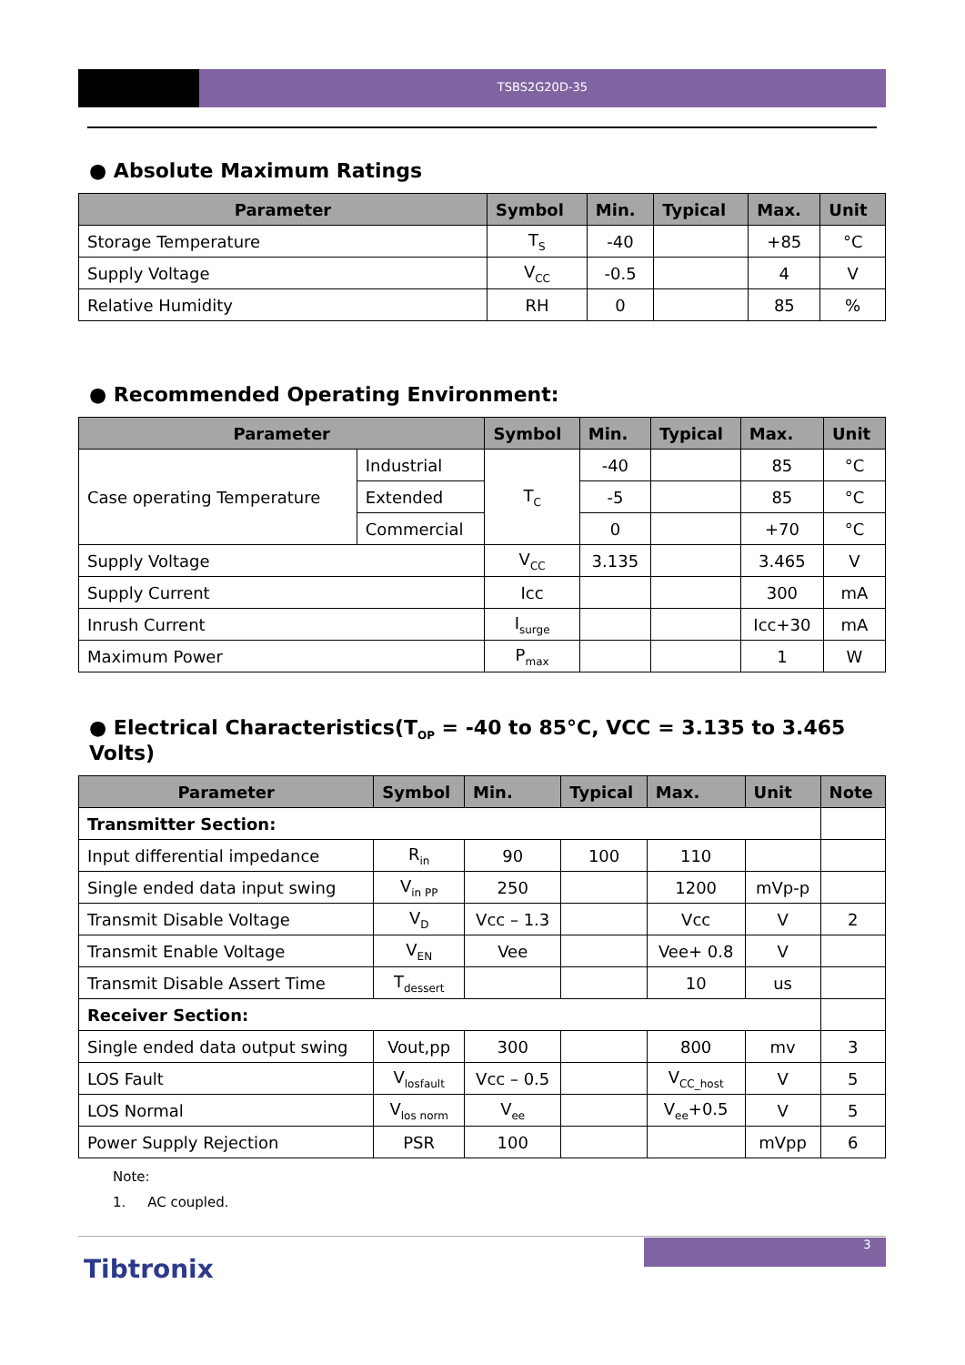TSBS2G20D-35
● Absolute Maximum Ratings
| Parameter | Symbol | Min. | Typical | Max. | Unit |
| --- | --- | --- | --- | --- | --- |
| Storage Temperature | T<sub>S</sub> | -40 | | +85 | °C |
| Supply Voltage | V<sub>CC</sub> | -0.5 | | 4 | V |
| Relative Humidity | RH | 0 | | 85 | % |
● Recommended Operating Environment:
| Parameter | | Symbol | Min. | Typical | Max. | Unit |
| --- | --- | --- | --- | --- | --- | --- |
| Case operating Temperature | Industrial | T<sub>C</sub> | -40 | | 85 | °C |
| | Extended | | -5 | | 85 | °C |
| | Commercial | | 0 | | +70 | °C |
| Supply Voltage | | V<sub>CC</sub> | 3.135 | | 3.465 | V |
| Supply Current | | Icc | | | 300 | mA |
| Inrush Current | | I<sub>surge</sub> | | | Icc+30 | mA |
| Maximum Power | | P<sub>max</sub> | | | 1 | W |
● Electrical Characteristics(T<sub>OP</sub> = -40 to 85°C, VCC = 3.135 to 3.465 Volts)
| Parameter | Symbol | Min. | Typical | Max. | Unit | Note |
| --- | --- | --- | --- | --- | --- | --- |
| Transmitter Section: | | | | | | |
| Input differential impedance | R<sub>in</sub> | 90 | 100 | 110 | | |
| Single ended data input swing | V<sub>in PP</sub> | 250 | | 1200 | mVp-p | |
| Transmit Disable Voltage | V<sub>D</sub> | Vcc – 1.3 | | Vcc | V | 2 |
| Transmit Enable Voltage | V<sub>EN</sub> | Vee | | Vee+ 0.8 | V | |
| Transmit Disable Assert Time | T<sub>dessert</sub> | | | 10 | us | |
| Receiver Section: | | | | | | |
| Single ended data output swing | Vout,pp | 300 | | 800 | mv | 3 |
| LOS Fault | V<sub>losfault</sub> | Vcc – 0.5 | | V<sub>CC_host</sub> | V | 5 |
| LOS Normal | V<sub>los norm</sub> | V<sub>ee</sub> | | V<sub>ee</sub>+0.5 | V | 5 |
| Power Supply Rejection | PSR | 100 | | | mVpp | 6 |
Note:
1. AC coupled.
3
Tibtronix